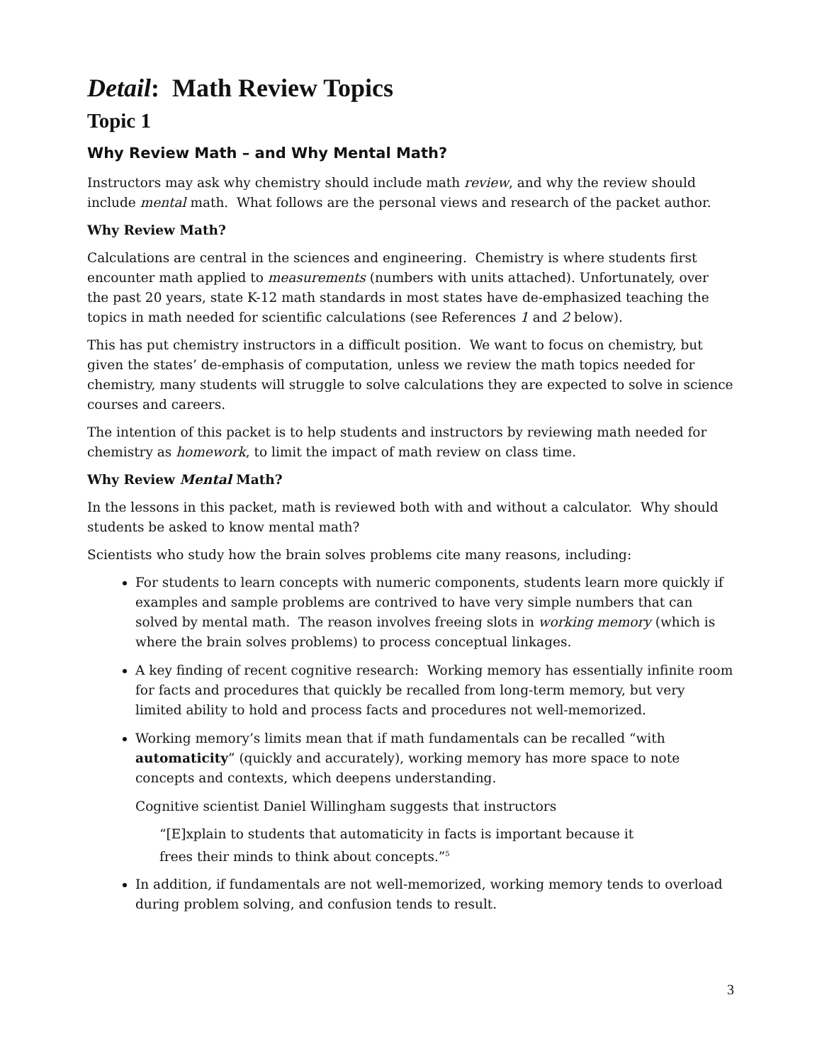Detail: Math Review Topics
Topic 1
Why Review Math – and Why Mental Math?
Instructors may ask why chemistry should include math review, and why the review should include mental math. What follows are the personal views and research of the packet author.
Why Review Math?
Calculations are central in the sciences and engineering. Chemistry is where students first encounter math applied to measurements (numbers with units attached). Unfortunately, over the past 20 years, state K-12 math standards in most states have de-emphasized teaching the topics in math needed for scientific calculations (see References 1 and 2 below).
This has put chemistry instructors in a difficult position. We want to focus on chemistry, but given the states’ de-emphasis of computation, unless we review the math topics needed for chemistry, many students will struggle to solve calculations they are expected to solve in science courses and careers.
The intention of this packet is to help students and instructors by reviewing math needed for chemistry as homework, to limit the impact of math review on class time.
Why Review Mental Math?
In the lessons in this packet, math is reviewed both with and without a calculator. Why should students be asked to know mental math?
Scientists who study how the brain solves problems cite many reasons, including:
For students to learn concepts with numeric components, students learn more quickly if examples and sample problems are contrived to have very simple numbers that can solved by mental math. The reason involves freeing slots in working memory (which is where the brain solves problems) to process conceptual linkages.
A key finding of recent cognitive research: Working memory has essentially infinite room for facts and procedures that quickly be recalled from long-term memory, but very limited ability to hold and process facts and procedures not well-memorized.
Working memory’s limits mean that if math fundamentals can be recalled “with automaticity” (quickly and accurately), working memory has more space to note concepts and contexts, which deepens understanding.
Cognitive scientist Daniel Willingham suggests that instructors
“[E]xplain to students that automaticity in facts is important because it frees their minds to think about concepts.”<sup>5</sup>
In addition, if fundamentals are not well-memorized, working memory tends to overload during problem solving, and confusion tends to result.
3